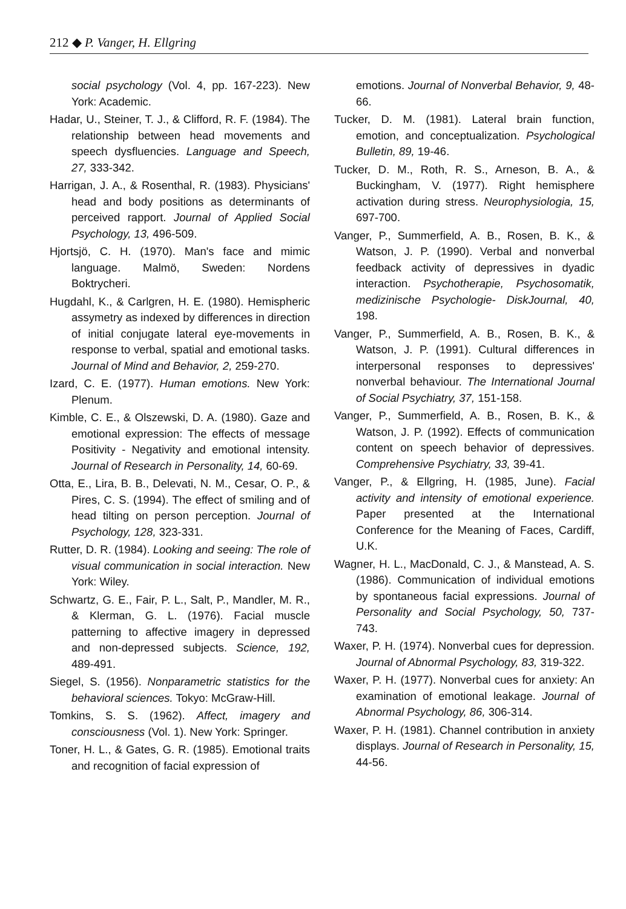212 ◆ P. Vanger, H. Ellgring
social psychology (Vol. 4, pp. 167-223). New York: Academic.
Hadar, U., Steiner, T. J., & Clifford, R. F. (1984). The relationship between head movements and speech dysfluencies. Language and Speech, 27, 333-342.
Harrigan, J. A., & Rosenthal, R. (1983). Physicians' head and body positions as determinants of perceived rapport. Journal of Applied Social Psychology, 13, 496-509.
Hjortsjö, C. H. (1970). Man's face and mimic language. Malmö, Sweden: Nordens Boktrycheri.
Hugdahl, K., & Carlgren, H. E. (1980). Hemispheric assymetry as indexed by differences in direction of initial conjugate lateral eye-movements in response to verbal, spatial and emotional tasks. Journal of Mind and Behavior, 2, 259-270.
Izard, C. E. (1977). Human emotions. New York: Plenum.
Kimble, C. E., & Olszewski, D. A. (1980). Gaze and emotional expression: The effects of message Positivity - Negativity and emotional intensity. Journal of Research in Personality, 14, 60-69.
Otta, E., Lira, B. B., Delevati, N. M., Cesar, O. P., & Pires, C. S. (1994). The effect of smiling and of head tilting on person perception. Journal of Psychology, 128, 323-331.
Rutter, D. R. (1984). Looking and seeing: The role of visual communication in social interaction. New York: Wiley.
Schwartz, G. E., Fair, P. L., Salt, P., Mandler, M. R., & Klerman, G. L. (1976). Facial muscle patterning to affective imagery in depressed and non-depressed subjects. Science, 192, 489-491.
Siegel, S. (1956). Nonparametric statistics for the behavioral sciences. Tokyo: McGraw-Hill.
Tomkins, S. S. (1962). Affect, imagery and consciousness (Vol. 1). New York: Springer.
Toner, H. L., & Gates, G. R. (1985). Emotional traits and recognition of facial expression of
emotions. Journal of Nonverbal Behavior, 9, 48-66.
Tucker, D. M. (1981). Lateral brain function, emotion, and conceptualization. Psychological Bulletin, 89, 19-46.
Tucker, D. M., Roth, R. S., Arneson, B. A., & Buckingham, V. (1977). Right hemisphere activation during stress. Neurophysiologia, 15, 697-700.
Vanger, P., Summerfield, A. B., Rosen, B. K., & Watson, J. P. (1990). Verbal and nonverbal feedback activity of depressives in dyadic interaction. Psychotherapie, Psychosomatik, medizinische Psychologie- DiskJournal, 40, 198.
Vanger, P., Summerfield, A. B., Rosen, B. K., & Watson, J. P. (1991). Cultural differences in interpersonal responses to depressives' nonverbal behaviour. The International Journal of Social Psychiatry, 37, 151-158.
Vanger, P., Summerfield, A. B., Rosen, B. K., & Watson, J. P. (1992). Effects of communication content on speech behavior of depressives. Comprehensive Psychiatry, 33, 39-41.
Vanger, P., & Ellgring, H. (1985, June). Facial activity and intensity of emotional experience. Paper presented at the International Conference for the Meaning of Faces, Cardiff, U.K.
Wagner, H. L., MacDonald, C. J., & Manstead, A. S. (1986). Communication of individual emotions by spontaneous facial expressions. Journal of Personality and Social Psychology, 50, 737-743.
Waxer, P. H. (1974). Nonverbal cues for depression. Journal of Abnormal Psychology, 83, 319-322.
Waxer, P. H. (1977). Nonverbal cues for anxiety: An examination of emotional leakage. Journal of Abnormal Psychology, 86, 306-314.
Waxer, P. H. (1981). Channel contribution in anxiety displays. Journal of Research in Personality, 15, 44-56.